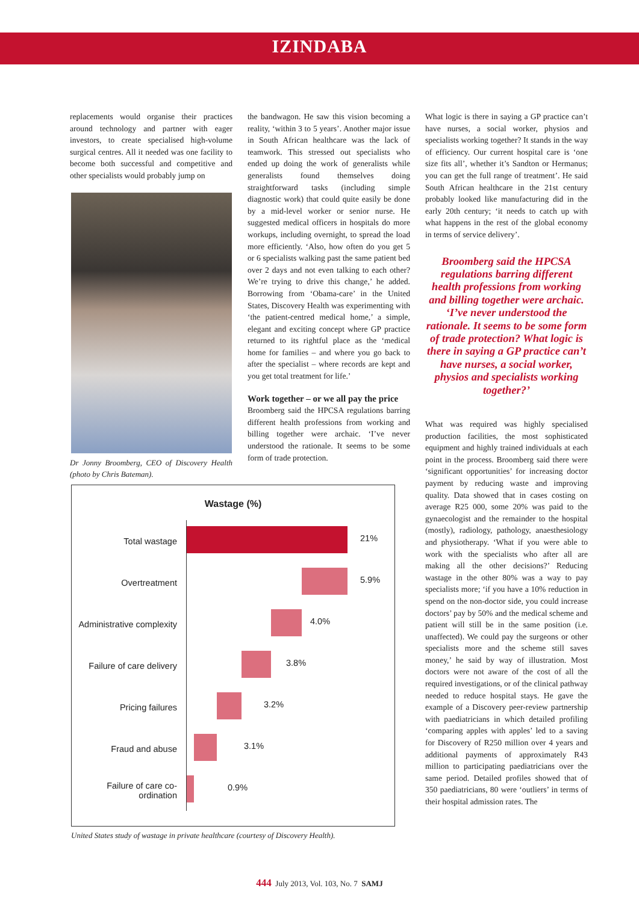IZINDABA
replacements would organise their practices around technology and partner with eager investors, to create specialised high-volume surgical centres. All it needed was one facility to become both successful and competitive and other specialists would probably jump on
Dr Jonny Broomberg, CEO of Discovery Health (photo by Chris Bateman).
the bandwagon. He saw this vision becoming a reality, ‘within 3 to 5 years’. Another major issue in South African healthcare was the lack of teamwork. This stressed out specialists who ended up doing the work of generalists while generalists found themselves doing straightforward tasks (including simple diagnostic work) that could quite easily be done by a mid-level worker or senior nurse. He suggested medical officers in hospitals do more workups, including overnight, to spread the load more efficiently. ‘Also, how often do you get 5 or 6 specialists walking past the same patient bed over 2 days and not even talking to each other? We’re trying to drive this change,’ he added. Borrowing from ‘Obama-care’ in the United States, Discovery Health was experimenting with ‘the patient-centred medical home,’ a simple, elegant and exciting concept where GP practice returned to its rightful place as the ‘medical home for families – and where you go back to after the specialist – where records are kept and you get total treatment for life.’
Work together – or we all pay the price
Broomberg said the HPCSA regulations barring different health professions from working and billing together were archaic. ‘I’ve never understood the rationale. It seems to be some form of trade protection.
What logic is there in saying a GP practice can’t have nurses, a social worker, physios and specialists working together? It stands in the way of efficiency. Our current hospital care is ‘one size fits all’, whether it’s Sandton or Hermanus; you can get the full range of treatment’. He said South African healthcare in the 21st century probably looked like manufacturing did in the early 20th century; ‘it needs to catch up with what happens in the rest of the global economy in terms of service delivery’.
Broomberg said the HPCSA regulations barring different health professions from working and billing together were archaic. ‘I’ve never understood the rationale. It seems to be some form of trade protection? What logic is there in saying a GP practice can’t have nurses, a social worker, physios and specialists working together?’
What was required was highly specialised production facilities, the most sophisticated equipment and highly trained individuals at each point in the process. Broomberg said there were ‘significant opportunities’ for increasing doctor payment by reducing waste and improving quality. Data showed that in cases costing on average R25 000, some 20% was paid to the gynaecologist and the remainder to the hospital (mostly), radiology, pathology, anaesthesiology and physiotherapy. ‘What if you were able to work with the specialists who after all are making all the other decisions?’ Reducing wastage in the other 80% was a way to pay specialists more; ‘if you have a 10% reduction in spend on the non-doctor side, you could increase doctors’ pay by 50% and the medical scheme and patient will still be in the same position (i.e. unaffected). We could pay the surgeons or other specialists more and the scheme still saves money,’ he said by way of illustration. Most doctors were not aware of the cost of all the required investigations, or of the clinical pathway needed to reduce hospital stays. He gave the example of a Discovery peer-review partnership with paediatricians in which detailed profiling ‘comparing apples with apples’ led to a saving for Discovery of R250 million over 4 years and additional payments of approximately R43 million to participating paediatricians over the same period. Detailed profiles showed that of 350 paediatricians, 80 were ‘outliers’ in terms of their hospital admission rates. The
Wastage (%)
Total wastage
21%
Overtreatment
5.9%
Administrative complexity
4.0%
Failure of care delivery
3.8%
Pricing failures
3.2%
Fraud and abuse
3.1%
Failure of care co-ordination
0.9%
United States study of wastage in private healthcare (courtesy of Discovery Health).
444 July 2013, Vol. 103, No. 7 SAMJ